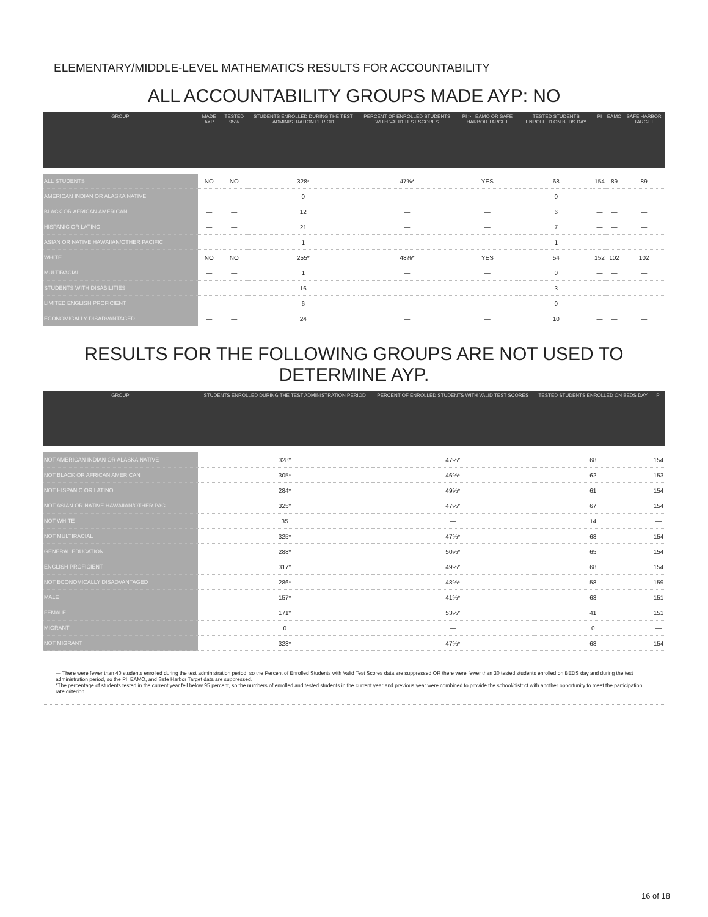ELEMENTARY/MIDDLE-LEVEL MATHEMATICS RESULTS FOR ACCOUNTABILITY
ALL ACCOUNTABILITY GROUPS MADE AYP: NO
| GROUP | MADE AYP | TESTED 95% | STUDENTS ENROLLED DURING THE TEST ADMINISTRATION PERIOD | PERCENT OF ENROLLED STUDENTS WITH VALID TEST SCORES | PI >= EAMO OR SAFE HARBOR TARGET | TESTED STUDENTS ENROLLED ON BEDS DAY | PI | EAMO | SAFE HARBOR TARGET |
| --- | --- | --- | --- | --- | --- | --- | --- | --- | --- |
| ALL STUDENTS | NO | NO | 328* | 47%* | YES | 68 | 154 | 89 | 89 |
| AMERICAN INDIAN OR ALASKA NATIVE | — | — | 0 | — | — | 0 | — | — | — |
| BLACK OR AFRICAN AMERICAN | — | — | 12 | — | — | 6 | — | — | — |
| HISPANIC OR LATINO | — | — | 21 | — | — | 7 | — | — | — |
| ASIAN OR NATIVE HAWAIIAN/OTHER PACIFIC | — | — | 1 | — | — | 1 | — | — | — |
| WHITE | NO | NO | 255* | 48%* | YES | 54 | 152 | 102 | 102 |
| MULTIRACIAL | — | — | 1 | — | — | 0 | — | — | — |
| STUDENTS WITH DISABILITIES | — | — | 16 | — | — | 3 | — | — | — |
| LIMITED ENGLISH PROFICIENT | — | — | 6 | — | — | 0 | — | — | — |
| ECONOMICALLY DISADVANTAGED | — | — | 24 | — | — | 10 | — | — | — |
RESULTS FOR THE FOLLOWING GROUPS ARE NOT USED TO DETERMINE AYP.
| GROUP | STUDENTS ENROLLED DURING THE TEST ADMINISTRATION PERIOD | PERCENT OF ENROLLED STUDENTS WITH VALID TEST SCORES | TESTED STUDENTS ENROLLED ON BEDS DAY | PI |
| --- | --- | --- | --- | --- |
| NOT AMERICAN INDIAN OR ALASKA NATIVE | 328* | 47%* | 68 | 154 |
| NOT BLACK OR AFRICAN AMERICAN | 305* | 46%* | 62 | 153 |
| NOT HISPANIC OR LATINO | 284* | 49%* | 61 | 154 |
| NOT ASIAN OR NATIVE HAWAIIAN/OTHER PAC | 325* | 47%* | 67 | 154 |
| NOT WHITE | 35 | — | 14 | — |
| NOT MULTIRACIAL | 325* | 47%* | 68 | 154 |
| GENERAL EDUCATION | 288* | 50%* | 65 | 154 |
| ENGLISH PROFICIENT | 317* | 49%* | 68 | 154 |
| NOT ECONOMICALLY DISADVANTAGED | 286* | 48%* | 58 | 159 |
| MALE | 157* | 41%* | 63 | 151 |
| FEMALE | 171* | 53%* | 41 | 151 |
| MIGRANT | 0 | — | 0 | — |
| NOT MIGRANT | 328* | 47%* | 68 | 154 |
— There were fewer than 40 students enrolled during the test administration period, so the Percent of Enrolled Students with Valid Test Scores data are suppressed OR there were fewer than 30 tested students enrolled on BEDS day and during the test administration period, so the PI, EAMO, and Safe Harbor Target data are suppressed.
*The percentage of students tested in the current year fell below 95 percent, so the numbers of enrolled and tested students in the current year and previous year were combined to provide the school/district with another opportunity to meet the participation rate criterion.
16 of 18